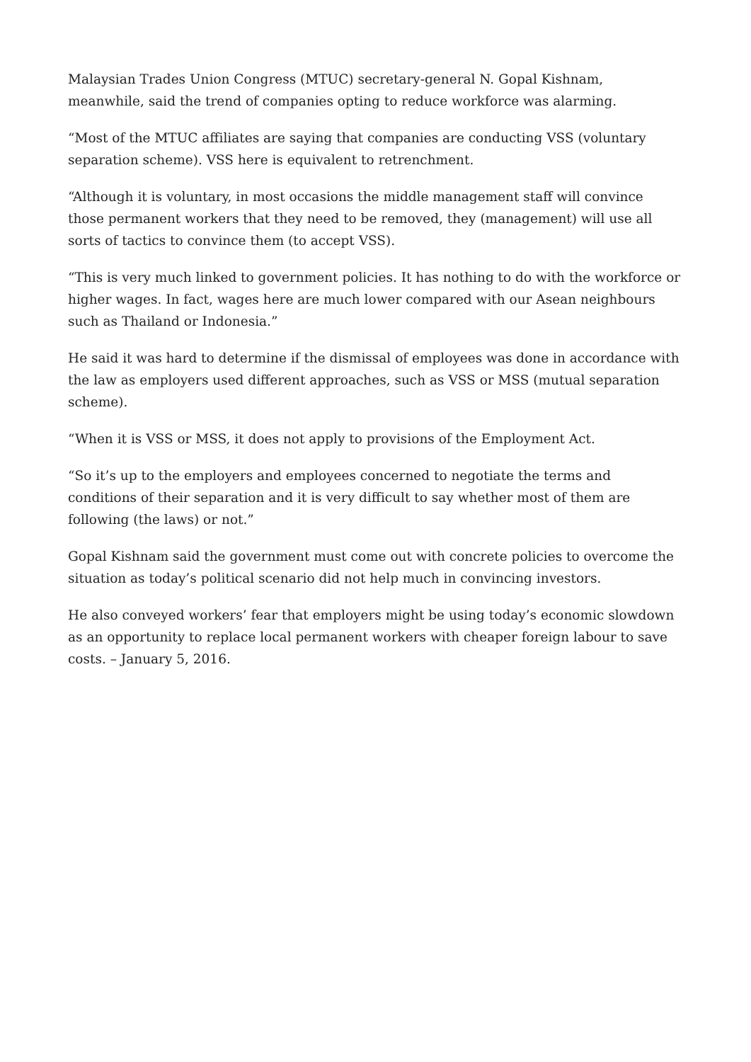Malaysian Trades Union Congress (MTUC) secretary-general N. Gopal Kishnam, meanwhile, said the trend of companies opting to reduce workforce was alarming.
“Most of the MTUC affiliates are saying that companies are conducting VSS (voluntary separation scheme). VSS here is equivalent to retrenchment.
“Although it is voluntary, in most occasions the middle management staff will convince those permanent workers that they need to be removed, they (management) will use all sorts of tactics to convince them (to accept VSS).
“This is very much linked to government policies. It has nothing to do with the workforce or higher wages. In fact, wages here are much lower compared with our Asean neighbours such as Thailand or Indonesia.”
He said it was hard to determine if the dismissal of employees was done in accordance with the law as employers used different approaches, such as VSS or MSS (mutual separation scheme).
“When it is VSS or MSS, it does not apply to provisions of the Employment Act.
“So it’s up to the employers and employees concerned to negotiate the terms and conditions of their separation and it is very difficult to say whether most of them are following (the laws) or not.”
Gopal Kishnam said the government must come out with concrete policies to overcome the situation as today’s political scenario did not help much in convincing investors.
He also conveyed workers’ fear that employers might be using today’s economic slowdown as an opportunity to replace local permanent workers with cheaper foreign labour to save costs. – January 5, 2016.